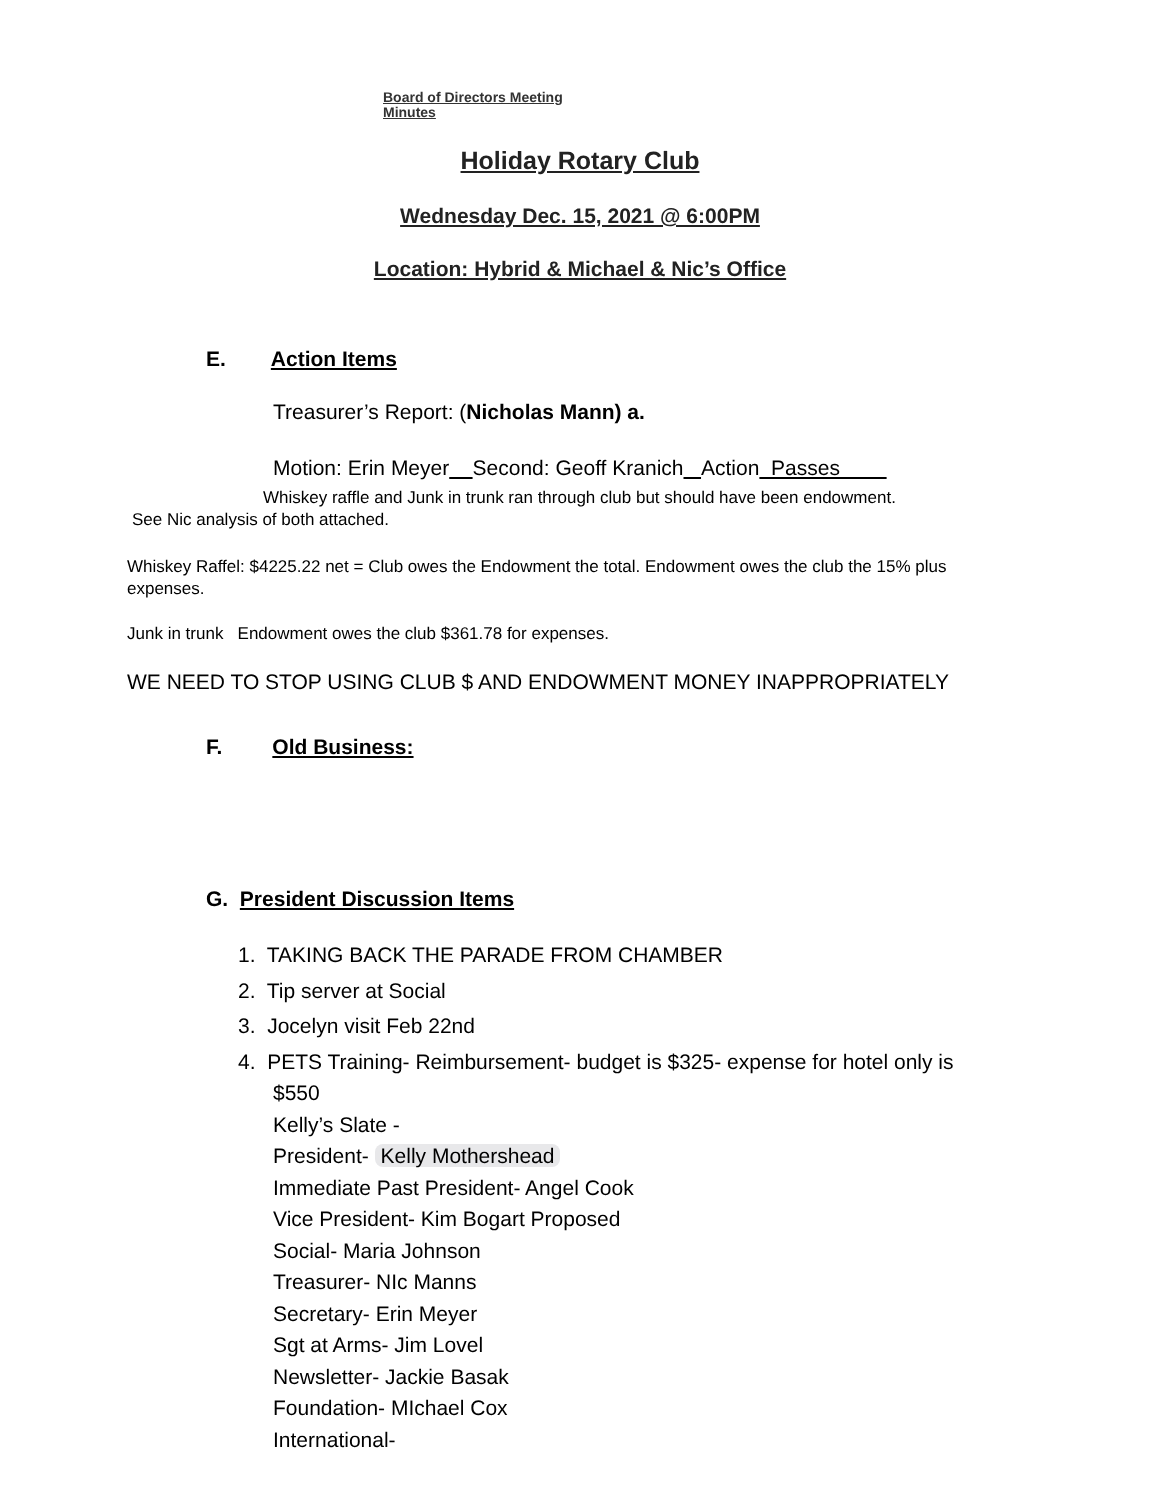Board of Directors Meeting
Minutes
Holiday Rotary Club
Wednesday Dec. 15, 2021 @ 6:00PM
Location: Hybrid & Michael & Nic’s Office
E. Action Items
Treasurer’s Report: (Nicholas Mann) a.
Motion: Erin Meyer Second: Geoff Kranich Action Passes
Whiskey raffle and Junk in trunk ran through club but should have been endowment.
See Nic analysis of both attached.
Whiskey Raffel: $4225.22 net = Club owes the Endowment the total. Endowment owes the club the 15% plus expenses.
Junk in trunk Endowment owes the club $361.78 for expenses.
WE NEED TO STOP USING CLUB $ AND ENDOWMENT MONEY INAPPROPRIATELY
F. Old Business:
G. President Discussion Items
1. TAKING BACK THE PARADE FROM CHAMBER
2. Tip server at Social
3. Jocelyn visit Feb 22nd
4. PETS Training- Reimbursement- budget is $325- expense for hotel only is
$550
Kelly’s Slate -
President- Kelly Mothershead
Immediate Past President- Angel Cook
Vice President- Kim Bogart Proposed
Social- Maria Johnson
Treasurer- NIc Manns
Secretary- Erin Meyer
Sgt at Arms- Jim Lovel
Newsletter- Jackie Basak
Foundation- MIchael Cox
International-